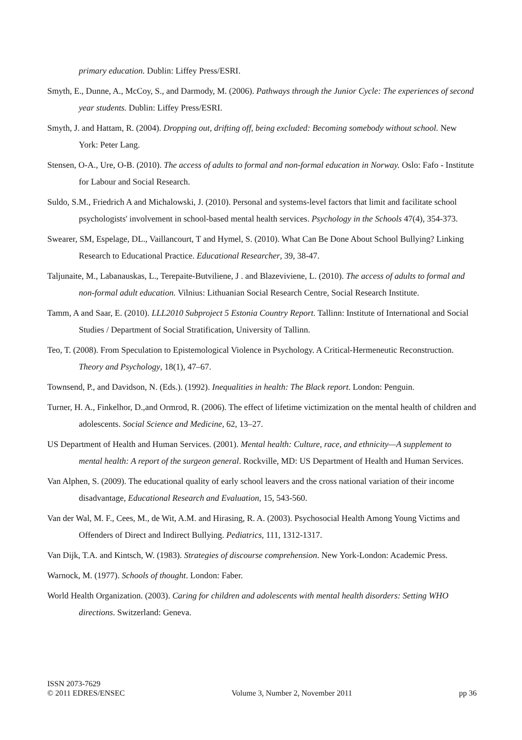primary education. Dublin: Liffey Press/ESRI.
Smyth, E., Dunne, A., McCoy, S., and Darmody, M. (2006). Pathways through the Junior Cycle: The experiences of second year students. Dublin: Liffey Press/ESRI.
Smyth, J. and Hattam, R. (2004). Dropping out, drifting off, being excluded: Becoming somebody without school. New York: Peter Lang.
Stensen, O-A., Ure, O-B. (2010). The access of adults to formal and non-formal education in Norway. Oslo: Fafo - Institute for Labour and Social Research.
Suldo, S.M., Friedrich A and Michalowski, J. (2010). Personal and systems-level factors that limit and facilitate school psychologists' involvement in school-based mental health services. Psychology in the Schools 47(4), 354-373.
Swearer, SM, Espelage, DL., Vaillancourt, T and Hymel, S. (2010). What Can Be Done About School Bullying? Linking Research to Educational Practice. Educational Researcher, 39, 38-47.
Taljunaite, M., Labanauskas, L., Terepaite-Butviliene, J . and Blazeviviene, L. (2010). The access of adults to formal and non-formal adult education. Vilnius: Lithuanian Social Research Centre, Social Research Institute.
Tamm, A and Saar, E. (2010). LLL2010 Subproject 5 Estonia Country Report. Tallinn: Institute of International and Social Studies / Department of Social Stratification, University of Tallinn.
Teo, T. (2008). From Speculation to Epistemological Violence in Psychology. A Critical-Hermeneutic Reconstruction. Theory and Psychology, 18(1), 47–67.
Townsend, P., and Davidson, N. (Eds.). (1992). Inequalities in health: The Black report. London: Penguin.
Turner, H. A., Finkelhor, D.,and Ormrod, R. (2006). The effect of lifetime victimization on the mental health of children and adolescents. Social Science and Medicine, 62, 13–27.
US Department of Health and Human Services. (2001). Mental health: Culture, race, and ethnicity—A supplement to mental health: A report of the surgeon general. Rockville, MD: US Department of Health and Human Services.
Van Alphen, S. (2009). The educational quality of early school leavers and the cross national variation of their income disadvantage, Educational Research and Evaluation, 15, 543-560.
Van der Wal, M. F., Cees, M., de Wit, A.M. and Hirasing, R. A. (2003). Psychosocial Health Among Young Victims and Offenders of Direct and Indirect Bullying. Pediatrics, 111, 1312-1317.
Van Dijk, T.A. and Kintsch, W. (1983). Strategies of discourse comprehension. New York-London: Academic Press.
Warnock, M. (1977). Schools of thought. London: Faber.
World Health Organization. (2003). Caring for children and adolescents with mental health disorders: Setting WHO directions. Switzerland: Geneva.
ISSN 2073-7629
© 2011 EDRES/ENSEC
Volume 3, Number 2, November 2011
pp 36